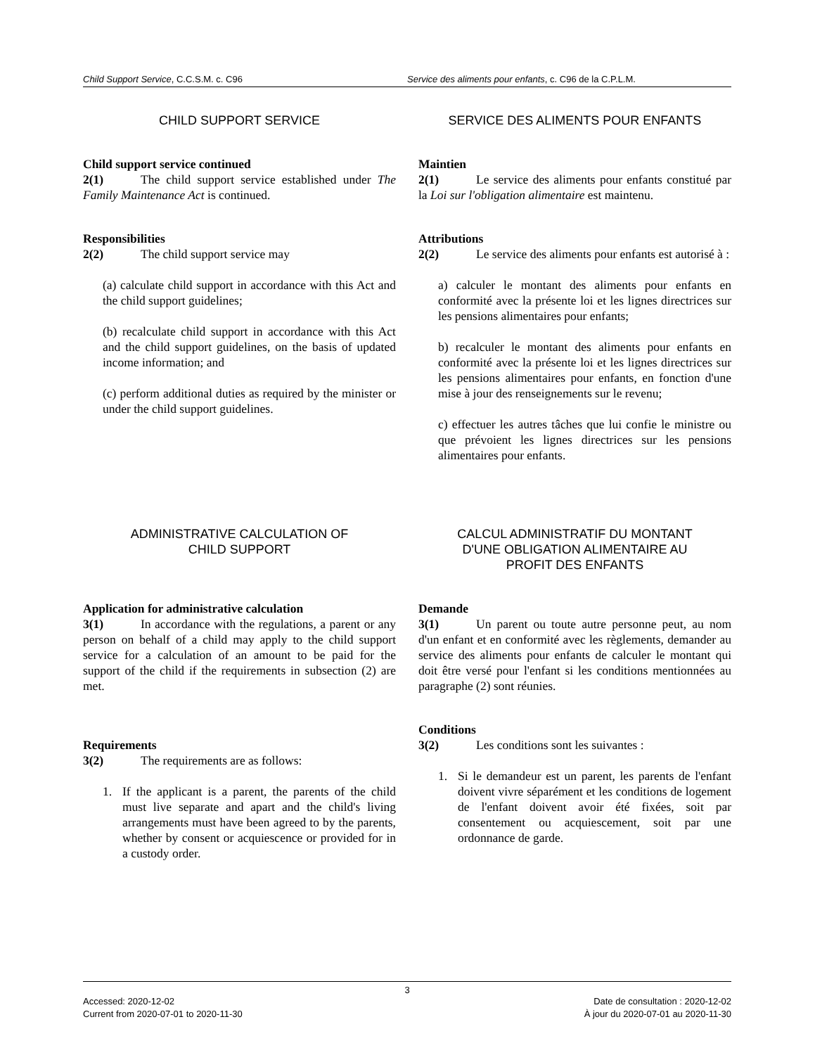Child Support Service, C.C.S.M. c. C96
Service des aliments pour enfants, c. C96 de la C.P.L.M.
CHILD SUPPORT SERVICE
Child support service continued
2(1) The child support service established under The Family Maintenance Act is continued.
Responsibilities
2(2) The child support service may
(a) calculate child support in accordance with this Act and the child support guidelines;
(b) recalculate child support in accordance with this Act and the child support guidelines, on the basis of updated income information; and
(c) perform additional duties as required by the minister or under the child support guidelines.
SERVICE DES ALIMENTS POUR ENFANTS
Maintien
2(1) Le service des aliments pour enfants constitué par la Loi sur l'obligation alimentaire est maintenu.
Attributions
2(2) Le service des aliments pour enfants est autorisé à :
a) calculer le montant des aliments pour enfants en conformité avec la présente loi et les lignes directrices sur les pensions alimentaires pour enfants;
b) recalculer le montant des aliments pour enfants en conformité avec la présente loi et les lignes directrices sur les pensions alimentaires pour enfants, en fonction d'une mise à jour des renseignements sur le revenu;
c) effectuer les autres tâches que lui confie le ministre ou que prévoient les lignes directrices sur les pensions alimentaires pour enfants.
ADMINISTRATIVE CALCULATION OF
CHILD SUPPORT
Application for administrative calculation
3(1) In accordance with the regulations, a parent or any person on behalf of a child may apply to the child support service for a calculation of an amount to be paid for the support of the child if the requirements in subsection (2) are met.
Requirements
3(2) The requirements are as follows:
1. If the applicant is a parent, the parents of the child must live separate and apart and the child's living arrangements must have been agreed to by the parents, whether by consent or acquiescence or provided for in a custody order.
CALCUL ADMINISTRATIF DU MONTANT
D'UNE OBLIGATION ALIMENTAIRE AU
PROFIT DES ENFANTS
Demande
3(1) Un parent ou toute autre personne peut, au nom d'un enfant et en conformité avec les règlements, demander au service des aliments pour enfants de calculer le montant qui doit être versé pour l'enfant si les conditions mentionnées au paragraphe (2) sont réunies.
Conditions
3(2) Les conditions sont les suivantes :
1. Si le demandeur est un parent, les parents de l'enfant doivent vivre séparément et les conditions de logement de l'enfant doivent avoir été fixées, soit par consentement ou acquiescement, soit par une ordonnance de garde.
3
Accessed: 2020-12-02 Date de consultation : 2020-12-02
Current from 2020-07-01 to 2020-11-30 À jour du 2020-07-01 au 2020-11-30